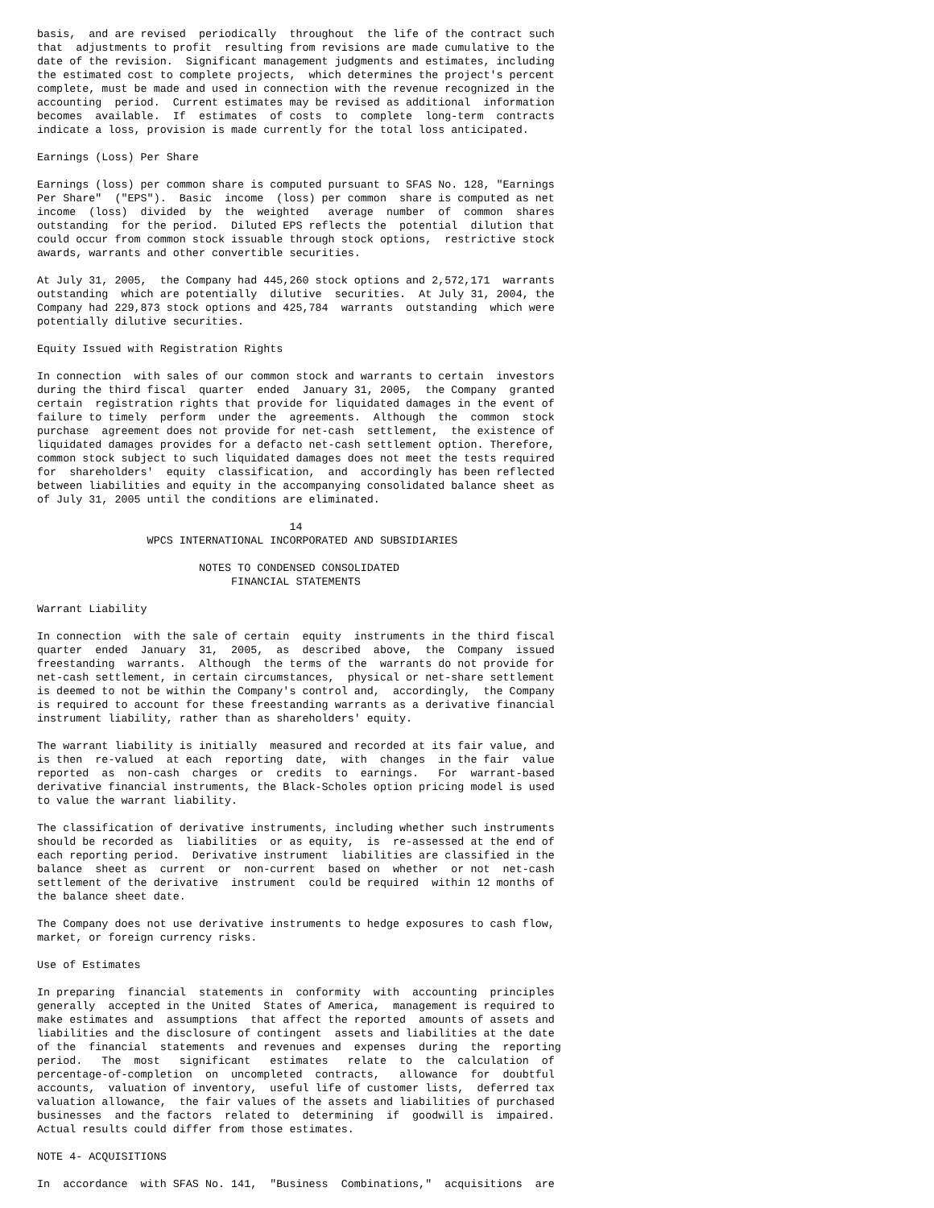basis,  and are revised  periodically  throughout  the life of the contract such
that  adjustments to profit  resulting from revisions are made cumulative to the
date of the revision.  Significant management judgments and estimates, including
the estimated cost to complete projects,  which determines the project's percent
complete, must be made and used in connection with the revenue recognized in the
accounting  period.  Current estimates may be revised as additional  information
becomes  available.  If  estimates  of costs  to  complete  long-term  contracts
indicate a loss, provision is made currently for the total loss anticipated.

Earnings (Loss) Per Share

Earnings (loss) per common share is computed pursuant to SFAS No. 128, "Earnings
Per Share"  ("EPS").  Basic  income  (loss) per common  share is computed as net
income  (loss)  divided  by  the  weighted   average  number  of  common  shares
outstanding  for the period.  Diluted EPS reflects the  potential  dilution that
could occur from common stock issuable through stock options,  restrictive stock
awards, warrants and other convertible securities.

At July 31, 2005,  the Company had 445,260 stock options and 2,572,171  warrants
outstanding  which are potentially  dilutive  securities.  At July 31, 2004, the
Company had 229,873 stock options and 425,784  warrants  outstanding  which were
potentially dilutive securities.

Equity Issued with Registration Rights

In connection  with sales of our common stock and warrants to certain  investors
during the third fiscal  quarter  ended  January 31, 2005,  the Company  granted
certain  registration rights that provide for liquidated damages in the event of
failure to timely  perform  under the  agreements.  Although  the  common  stock
purchase  agreement does not provide for net-cash  settlement,  the existence of
liquidated damages provides for a defacto net-cash settlement option. Therefore,
common stock subject to such liquidated damages does not meet the tests required
for  shareholders'  equity  classification,  and  accordingly has been reflected
between liabilities and equity in the accompanying consolidated balance sheet as
of July 31, 2005 until the conditions are eliminated.

                                       14
                 WPCS INTERNATIONAL INCORPORATED AND SUBSIDIARIES

                         NOTES TO CONDENSED CONSOLIDATED
                              FINANCIAL STATEMENTS

Warrant Liability

In connection  with the sale of certain  equity  instruments in the third fiscal
quarter  ended  January  31,  2005,  as  described  above,  the  Company  issued
freestanding  warrants.  Although  the terms of the  warrants do not provide for
net-cash settlement, in certain circumstances,  physical or net-share settlement
is deemed to not be within the Company's control and,  accordingly,  the Company
is required to account for these freestanding warrants as a derivative financial
instrument liability, rather than as shareholders' equity.

The warrant liability is initially  measured and recorded at its fair value, and
is then  re-valued  at each  reporting  date,  with  changes  in the fair  value
reported  as  non-cash  charges  or  credits  to  earnings.   For  warrant-based
derivative financial instruments, the Black-Scholes option pricing model is used
to value the warrant liability.

The classification of derivative instruments, including whether such instruments
should be recorded as  liabilities  or as equity,  is  re-assessed at the end of
each reporting period.  Derivative instrument  liabilities are classified in the
balance  sheet as  current  or  non-current  based on  whether  or not  net-cash
settlement of the derivative  instrument  could be required  within 12 months of
the balance sheet date.

The Company does not use derivative instruments to hedge exposures to cash flow,
market, or foreign currency risks.

Use of Estimates

In preparing  financial  statements in  conformity  with  accounting  principles
generally  accepted in the United  States of America,  management is required to
make estimates and  assumptions  that affect the reported  amounts of assets and
liabilities and the disclosure of contingent  assets and liabilities at the date
of the  financial  statements  and revenues and  expenses  during  the  reporting
period.   The  most   significant   estimates   relate  to  the  calculation  of
percentage-of-completion  on  uncompleted  contracts,   allowance  for  doubtful
accounts,  valuation of inventory,  useful life of customer lists,  deferred tax
valuation allowance,  the fair values of the assets and liabilities of purchased
businesses  and the factors  related to  determining  if  goodwill is  impaired.
Actual results could differ from those estimates.

NOTE 4- ACQUISITIONS

In  accordance  with SFAS No. 141,  "Business  Combinations,"  acquisitions  are